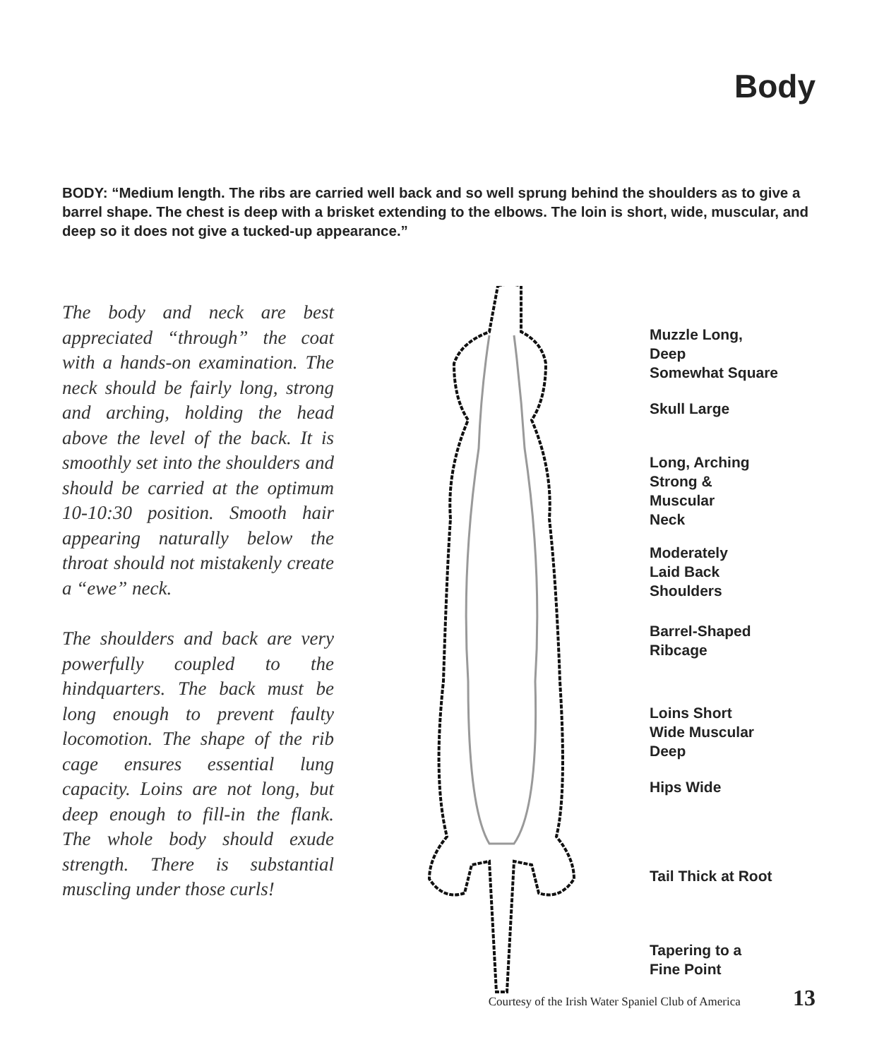Body
BODY: “Medium length. The ribs are carried well back and so well sprung behind the shoulders as to give a barrel shape. The chest is deep with a brisket extending to the elbows. The loin is short, wide, muscular, and deep so it does not give a tucked-up appearance.”
The body and neck are best appreciated “through” the coat with a hands-on examination. The neck should be fairly long, strong and arching, holding the head above the level of the back. It is smoothly set into the shoulders and should be carried at the optimum 10-10:30 position. Smooth hair appearing naturally below the throat should not mistakenly create a “ewe” neck.
The shoulders and back are very powerfully coupled to the hindquarters. The back must be long enough to prevent faulty locomotion. The shape of the rib cage ensures essential lung capacity. Loins are not long, but deep enough to fill-in the flank. The whole body should exude strength. There is substantial muscling under those curls!
Muzzle Long,
Deep
Somewhat Square
Skull Large
Long, Arching
Strong &
Muscular
Neck
Moderately
Laid Back
Shoulders
Barrel-Shaped
Ribcage
Loins Short
Wide Muscular
Deep
Hips Wide
Tail Thick at Root
Tapering to a
Fine Point
Courtesy of the Irish Water Spaniel Club of America 13